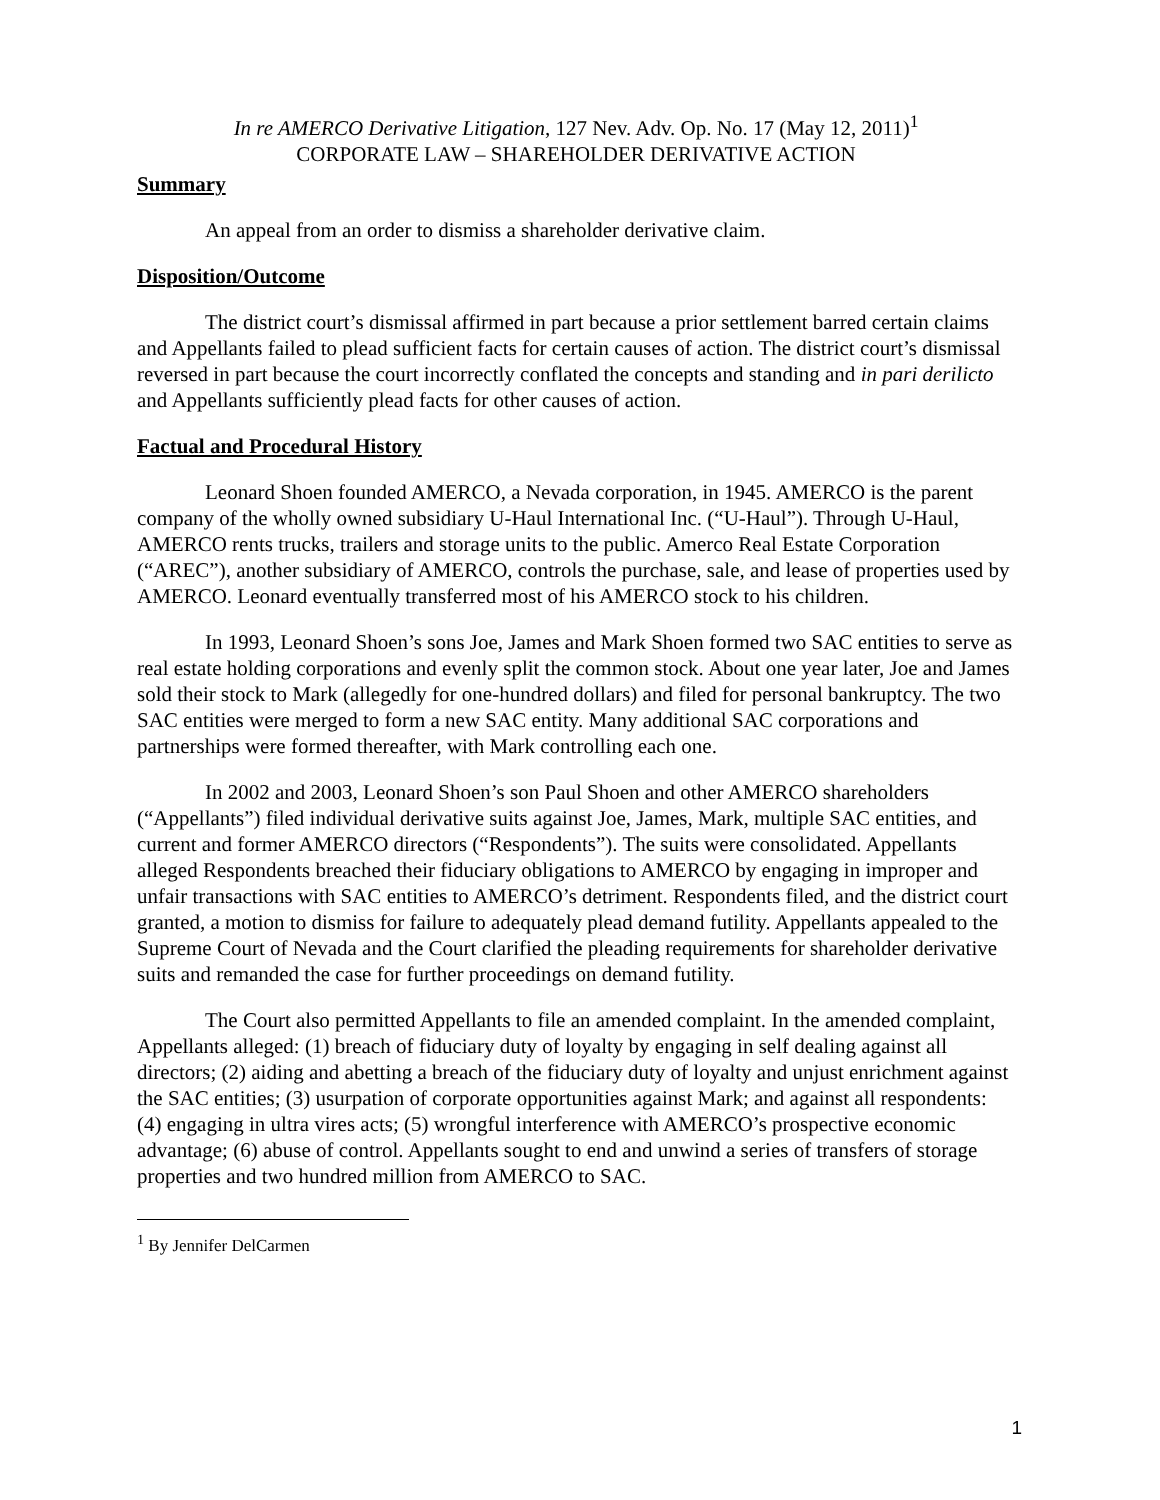In re AMERCO Derivative Litigation, 127 Nev. Adv. Op. No. 17 (May 12, 2011)<sup>1</sup>
CORPORATE LAW – SHAREHOLDER DERIVATIVE ACTION
Summary
An appeal from an order to dismiss a shareholder derivative claim.
Disposition/Outcome
The district court’s dismissal affirmed in part because a prior settlement barred certain claims and Appellants failed to plead sufficient facts for certain causes of action. The district court’s dismissal reversed in part because the court incorrectly conflated the concepts and standing and in pari derilicto and Appellants sufficiently plead facts for other causes of action.
Factual and Procedural History
Leonard Shoen founded AMERCO, a Nevada corporation, in 1945. AMERCO is the parent company of the wholly owned subsidiary U-Haul International Inc. (“U-Haul”). Through U-Haul, AMERCO rents trucks, trailers and storage units to the public. Amerco Real Estate Corporation (“AREC”), another subsidiary of AMERCO, controls the purchase, sale, and lease of properties used by AMERCO. Leonard eventually transferred most of his AMERCO stock to his children.
In 1993, Leonard Shoen’s sons Joe, James and Mark Shoen formed two SAC entities to serve as real estate holding corporations and evenly split the common stock. About one year later, Joe and James sold their stock to Mark (allegedly for one-hundred dollars) and filed for personal bankruptcy. The two SAC entities were merged to form a new SAC entity. Many additional SAC corporations and partnerships were formed thereafter, with Mark controlling each one.
In 2002 and 2003, Leonard Shoen’s son Paul Shoen and other AMERCO shareholders (“Appellants”) filed individual derivative suits against Joe, James, Mark, multiple SAC entities, and current and former AMERCO directors (“Respondents”). The suits were consolidated. Appellants alleged Respondents breached their fiduciary obligations to AMERCO by engaging in improper and unfair transactions with SAC entities to AMERCO’s detriment. Respondents filed, and the district court granted, a motion to dismiss for failure to adequately plead demand futility. Appellants appealed to the Supreme Court of Nevada and the Court clarified the pleading requirements for shareholder derivative suits and remanded the case for further proceedings on demand futility.
The Court also permitted Appellants to file an amended complaint. In the amended complaint, Appellants alleged: (1) breach of fiduciary duty of loyalty by engaging in self dealing against all directors; (2) aiding and abetting a breach of the fiduciary duty of loyalty and unjust enrichment against the SAC entities; (3) usurpation of corporate opportunities against Mark; and against all respondents: (4) engaging in ultra vires acts; (5) wrongful interference with AMERCO’s prospective economic advantage; (6) abuse of control. Appellants sought to end and unwind a series of transfers of storage properties and two hundred million from AMERCO to SAC.
<sup>1</sup> By Jennifer DelCarmen
1